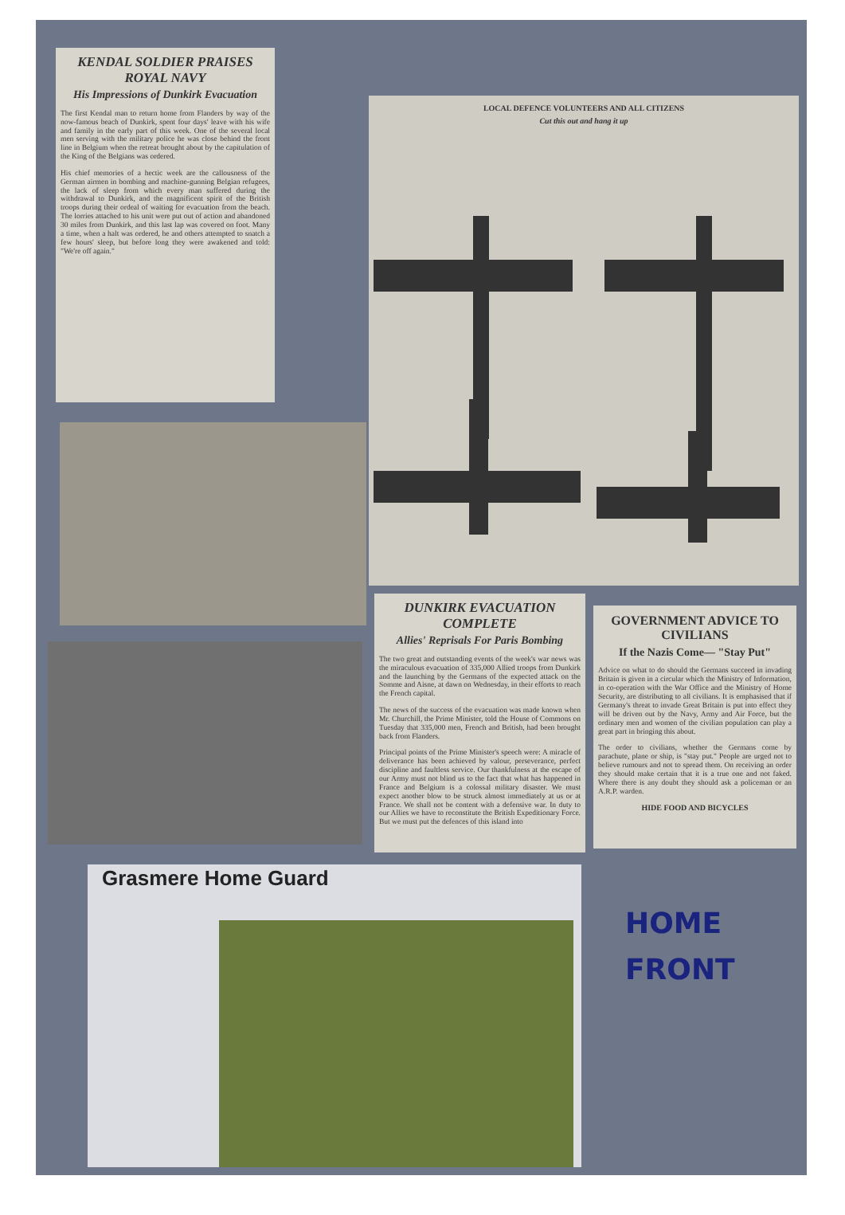KENDAL SOLDIER PRAISES ROYAL NAVY
His Impressions of Dunkirk Evacuation
The first Kendal man to return home from Flanders by way of the now-famous beach of Dunkirk, spent four days' leave with his wife and family in the early part of this week. One of the several local men serving with the military police he was close behind the front line in Belgium when the retreat brought about by the capitulation of the King of the Belgians was ordered.
His chief memories of a hectic week are the callousness of the German airmen in bombing and machine-gunning Belgian refugees, the lack of sleep from which every man suffered during the withdrawal to Dunkirk, and the magnificent spirit of the British troops during their ordeal of waiting for evacuation from the beach. The lorries attached to his unit were put out of action and abandoned 30 miles from Dunkirk, and this last lap was covered on foot. Many a time, when a halt was ordered, he and others attempted to snatch a few hours' sleep, but before long they were awakened and told: "We're off again."
LOCAL DEFENCE VOLUNTEERS AND ALL CITIZENS
Cut this out and hang it up
DUNKIRK EVACUATION COMPLETE
Allies' Reprisals For Paris Bombing
The two great and outstanding events of the week's war news was the miraculous evacuation of 335,000 Allied troops from Dunkirk and the launching by the Germans of the expected attack on the Somme and Aisne, at dawn on Wednesday, in their efforts to reach the French capital.
The news of the success of the evacuation was made known when Mr. Churchill, the Prime Minister, told the House of Commons on Tuesday that 335,000 men, French and British, had been brought back from Flanders.
Principal points of the Prime Minister's speech were: A miracle of deliverance has been achieved by valour, perseverance, perfect discipline and faultless service. Our thankfulness at the escape of our Army must not blind us to the fact that what has happened in France and Belgium is a colossal military disaster. We must expect another blow to be struck almost immediately at us or at France. We shall not be content with a defensive war. In duty to our Allies we have to reconstitute the British Expeditionary Force. But we must put the defences of this island into
GOVERNMENT ADVICE TO CIVILIANS
If the Nazis Come— "Stay Put"
Advice on what to do should the Germans succeed in invading Britain is given in a circular which the Ministry of Information, in co-operation with the War Office and the Ministry of Home Security, are distributing to all civilians. It is emphasised that if Germany's threat to invade Great Britain is put into effect they will be driven out by the Navy, Army and Air Force, but the ordinary men and women of the civilian population can play a great part in bringing this about.
The order to civilians, whether the Germans come by parachute, plane or ship, is "stay put." People are urged not to believe rumours and not to spread them. On receiving an order they should make certain that it is a true one and not faked. Where there is any doubt they should ask a policeman or an A.R.P. warden.
HIDE FOOD AND BICYCLES
Grasmere Home Guard
HOME
FRONT